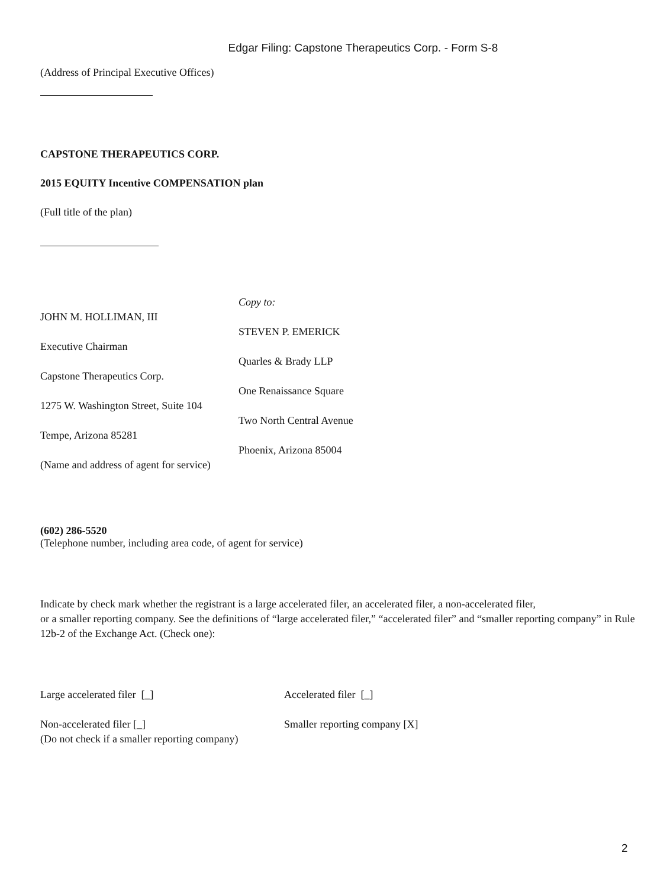Edgar Filing: Capstone Therapeutics Corp. - Form S-8
(Address of Principal Executive Offices)
CAPSTONE THERAPEUTICS CORP.
2015 EQUITY Incentive COMPENSATION plan
(Full title of the plan)
JOHN M. HOLLIMAN, III
Executive Chairman
Capstone Therapeutics Corp.
1275 W. Washington Street, Suite 104
Tempe, Arizona 85281
(Name and address of agent for service)
Copy to:
STEVEN P. EMERICK
Quarles & Brady LLP
One Renaissance Square
Two North Central Avenue
Phoenix, Arizona 85004
(602) 286-5520
(Telephone number, including area code, of agent for service)
Indicate by check mark whether the registrant is a large accelerated filer, an accelerated filer, a non-accelerated filer,
or a smaller reporting company. See the definitions of “large accelerated filer,” “accelerated filer” and “smaller reporting company” in Rule 12b-2 of the Exchange Act. (Check one):
Large accelerated filer [_]
Non-accelerated filer [_]
(Do not check if a smaller reporting company)
Accelerated filer [_]
Smaller reporting company [X]
2